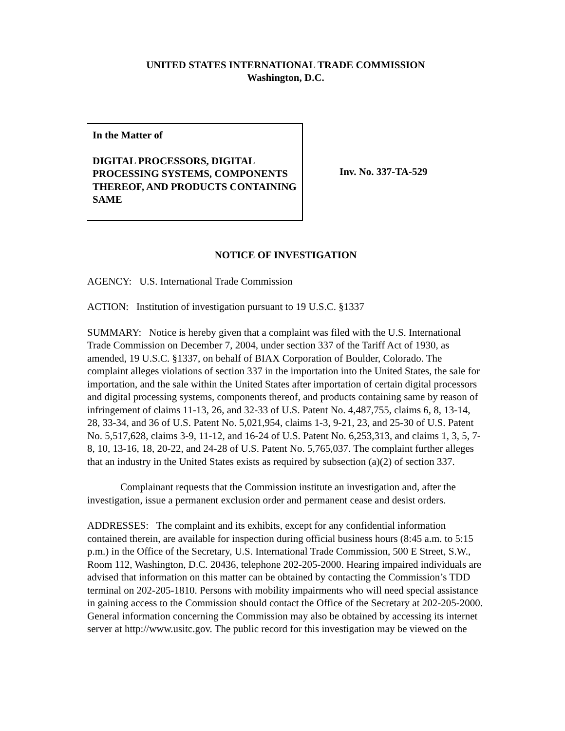UNITED STATES INTERNATIONAL TRADE COMMISSION
Washington, D.C.
In the Matter of
DIGITAL PROCESSORS, DIGITAL PROCESSING SYSTEMS, COMPONENTS THEREOF, AND PRODUCTS CONTAINING SAME
Inv. No. 337-TA-529
NOTICE OF INVESTIGATION
AGENCY: U.S. International Trade Commission
ACTION: Institution of investigation pursuant to 19 U.S.C. §1337
SUMMARY: Notice is hereby given that a complaint was filed with the U.S. International Trade Commission on December 7, 2004, under section 337 of the Tariff Act of 1930, as amended, 19 U.S.C. §1337, on behalf of BIAX Corporation of Boulder, Colorado. The complaint alleges violations of section 337 in the importation into the United States, the sale for importation, and the sale within the United States after importation of certain digital processors and digital processing systems, components thereof, and products containing same by reason of infringement of claims 11-13, 26, and 32-33 of U.S. Patent No. 4,487,755, claims 6, 8, 13-14, 28, 33-34, and 36 of U.S. Patent No. 5,021,954, claims 1-3, 9-21, 23, and 25-30 of U.S. Patent No. 5,517,628, claims 3-9, 11-12, and 16-24 of U.S. Patent No. 6,253,313, and claims 1, 3, 5, 7-8, 10, 13-16, 18, 20-22, and 24-28 of U.S. Patent No. 5,765,037. The complaint further alleges that an industry in the United States exists as required by subsection (a)(2) of section 337.
Complainant requests that the Commission institute an investigation and, after the investigation, issue a permanent exclusion order and permanent cease and desist orders.
ADDRESSES: The complaint and its exhibits, except for any confidential information contained therein, are available for inspection during official business hours (8:45 a.m. to 5:15 p.m.) in the Office of the Secretary, U.S. International Trade Commission, 500 E Street, S.W., Room 112, Washington, D.C. 20436, telephone 202-205-2000. Hearing impaired individuals are advised that information on this matter can be obtained by contacting the Commission’s TDD terminal on 202-205-1810. Persons with mobility impairments who will need special assistance in gaining access to the Commission should contact the Office of the Secretary at 202-205-2000. General information concerning the Commission may also be obtained by accessing its internet server at http://www.usitc.gov. The public record for this investigation may be viewed on the